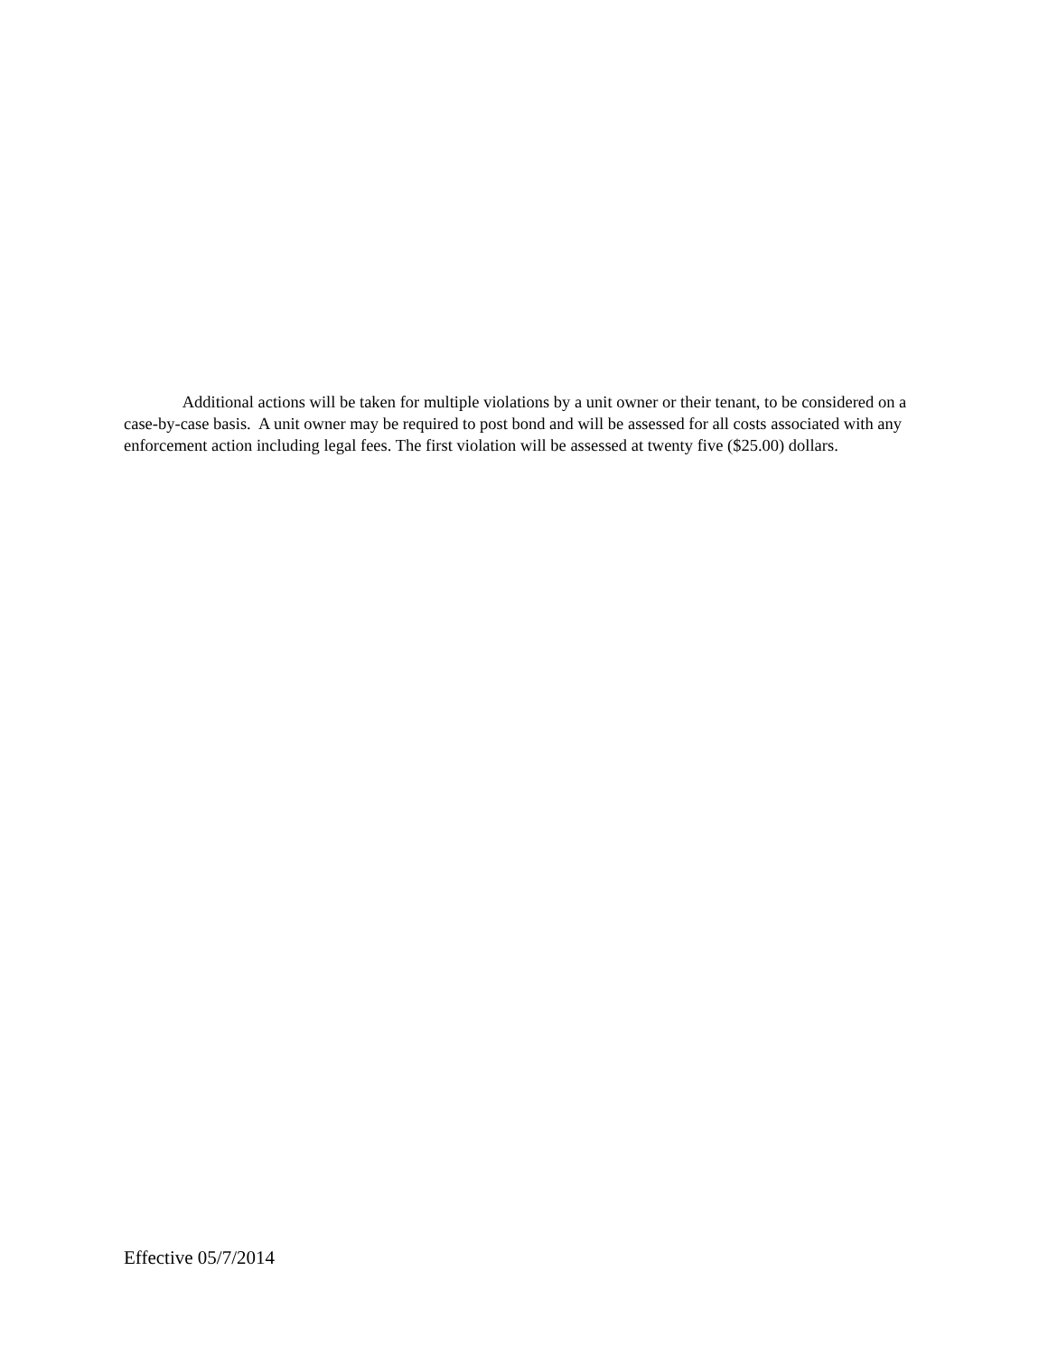Additional actions will be taken for multiple violations by a unit owner or their tenant, to be considered on a case-by-case basis. A unit owner may be required to post bond and will be assessed for all costs associated with any enforcement action including legal fees. The first violation will be assessed at twenty five ($25.00) dollars.
Effective 05/7/2014